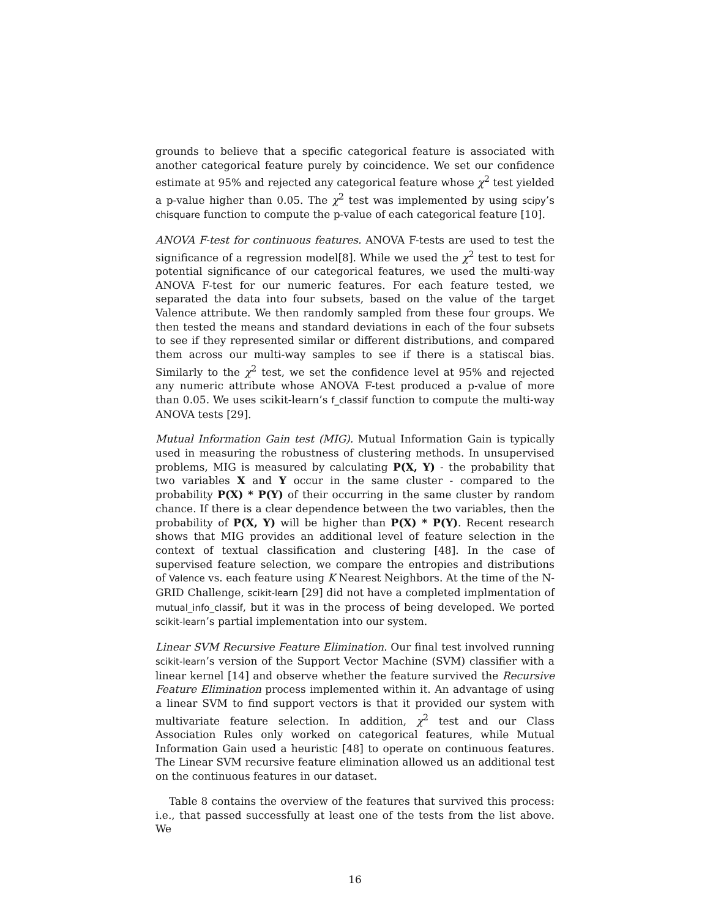grounds to believe that a specific categorical feature is associated with another categorical feature purely by coincidence. We set our confidence estimate at 95% and rejected any categorical feature whose χ<sup>2</sup> test yielded a p-value higher than 0.05. The χ<sup>2</sup> test was implemented by using scipy’s chisquare function to compute the p-value of each categorical feature [10].
ANOVA F-test for continuous features. ANOVA F-tests are used to test the significance of a regression model[8]. While we used the χ<sup>2</sup> test to test for potential significance of our categorical features, we used the multi-way ANOVA F-test for our numeric features. For each feature tested, we separated the data into four subsets, based on the value of the target Valence attribute. We then randomly sampled from these four groups. We then tested the means and standard deviations in each of the four subsets to see if they represented similar or different distributions, and compared them across our multi-way samples to see if there is a statiscal bias. Similarly to the χ<sup>2</sup> test, we set the confidence level at 95% and rejected any numeric attribute whose ANOVA F-test produced a p-value of more than 0.05. We uses scikit-learn’s f_classif function to compute the multi-way ANOVA tests [29].
Mutual Information Gain test (MIG). Mutual Information Gain is typically used in measuring the robustness of clustering methods. In unsupervised problems, MIG is measured by calculating P(X, Y) - the probability that two variables X and Y occur in the same cluster - compared to the probability P(X) * P(Y) of their occurring in the same cluster by random chance. If there is a clear dependence between the two variables, then the probability of P(X, Y) will be higher than P(X) * P(Y). Recent research shows that MIG provides an additional level of feature selection in the context of textual classification and clustering [48]. In the case of supervised feature selection, we compare the entropies and distributions of Valence vs. each feature using K Nearest Neighbors. At the time of the N-GRID Challenge, scikit-learn [29] did not have a completed implmentation of mutual_info_classif, but it was in the process of being developed. We ported scikit-learn’s partial implementation into our system.
Linear SVM Recursive Feature Elimination. Our final test involved running scikit-learn’s version of the Support Vector Machine (SVM) classifier with a linear kernel [14] and observe whether the feature survived the Recursive Feature Elimination process implemented within it. An advantage of using a linear SVM to find support vectors is that it provided our system with multivariate feature selection. In addition, χ<sup>2</sup> test and our Class Association Rules only worked on categorical features, while Mutual Information Gain used a heuristic [48] to operate on continuous features. The Linear SVM recursive feature elimination allowed us an additional test on the continuous features in our dataset.
Table 8 contains the overview of the features that survived this process: i.e., that passed successfully at least one of the tests from the list above. We
16